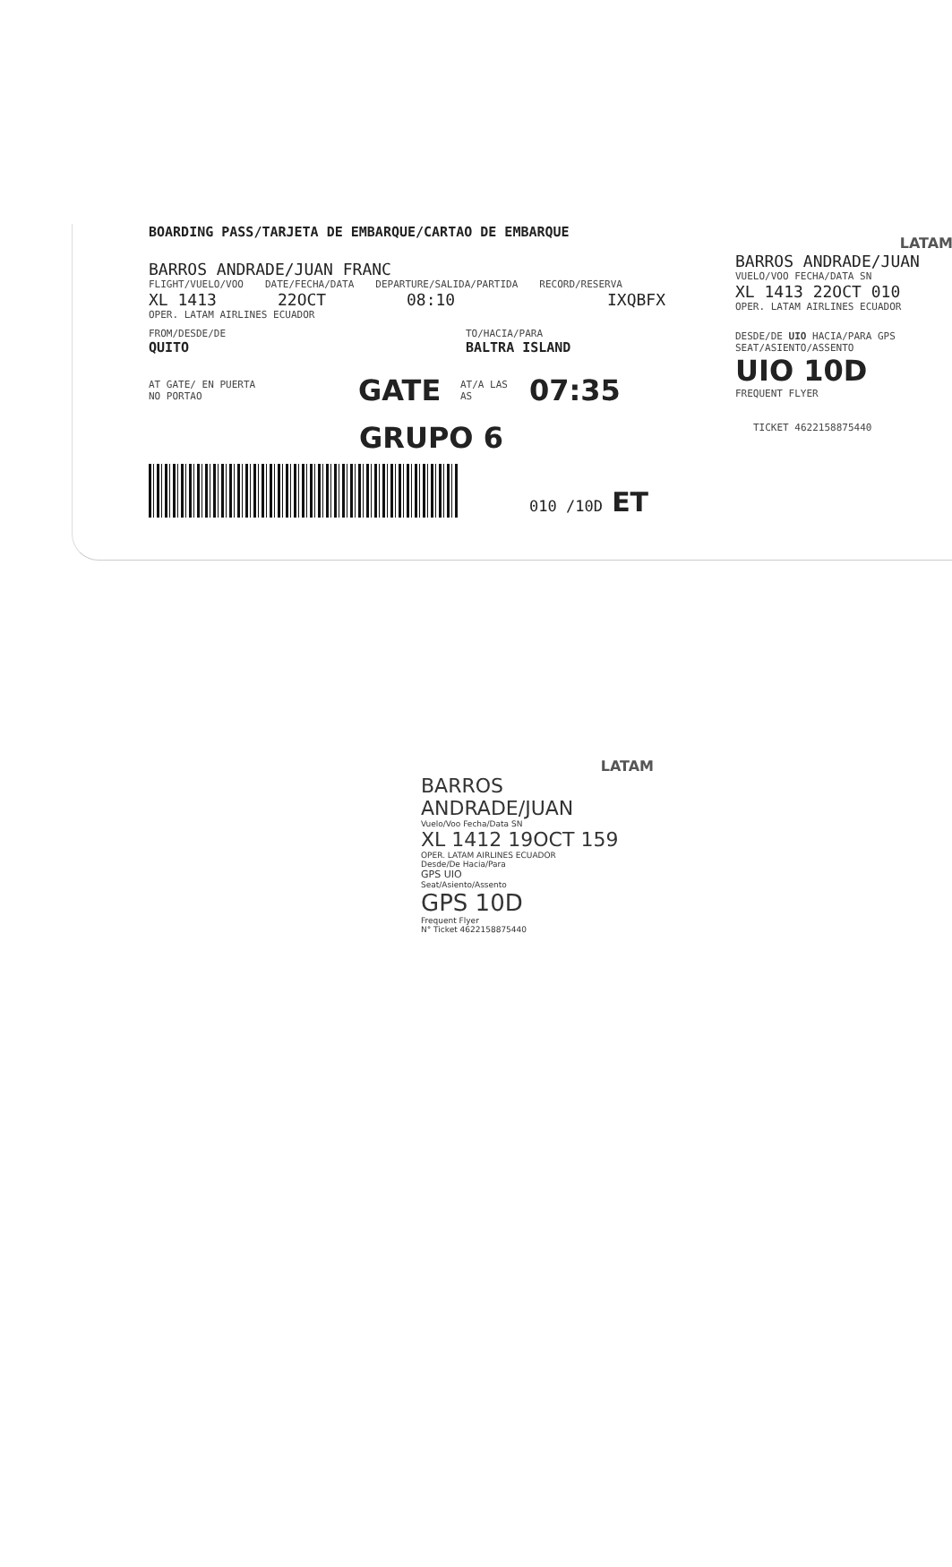BOARDING PASS/TARJETA DE EMBARQUE/CARTAO DE EMBARQUE
BARROS ANDRADE/JUAN FRANC
FLIGHT/VUELO/VOO DATE/FECHA/DATA DEPARTURE/SALIDA/PARTIDA RECORD/RESERVA
XL 1413 22OCT 08:10 IXQBFX
OPER. LATAM AIRLINES ECUADOR
FROM/DESDE/DE TO/HACIA/PARA
QUITO BALTRA ISLAND
AT GATE/ EN PUERTA
NO PORTAO GATE AT/A LAS
AS 07:35
GRUPO 6
010 /10D ET
LATAM
BARROS ANDRADE/JUAN
VUELO/VOO FECHA/DATA SN
XL 1413 22OCT 010
OPER. LATAM AIRLINES ECUADOR
DESDE/DE UIO HACIA/PARA GPS
SEAT/ASIENTO/ASSENTO
UIO 10D
FREQUENT FLYER
TICKET 4622158875440
LATAM
BARROS ANDRADE/JUAN
Vuelo/Voo Fecha/Data SN
XL 1412 19OCT 159
OPER. LATAM AIRLINES ECUADOR
Desde/De Hacia/Para
GPS UIO
Seat/Asiento/Assento
GPS 10D
Frequent Flyer
N° Ticket 4622158875440